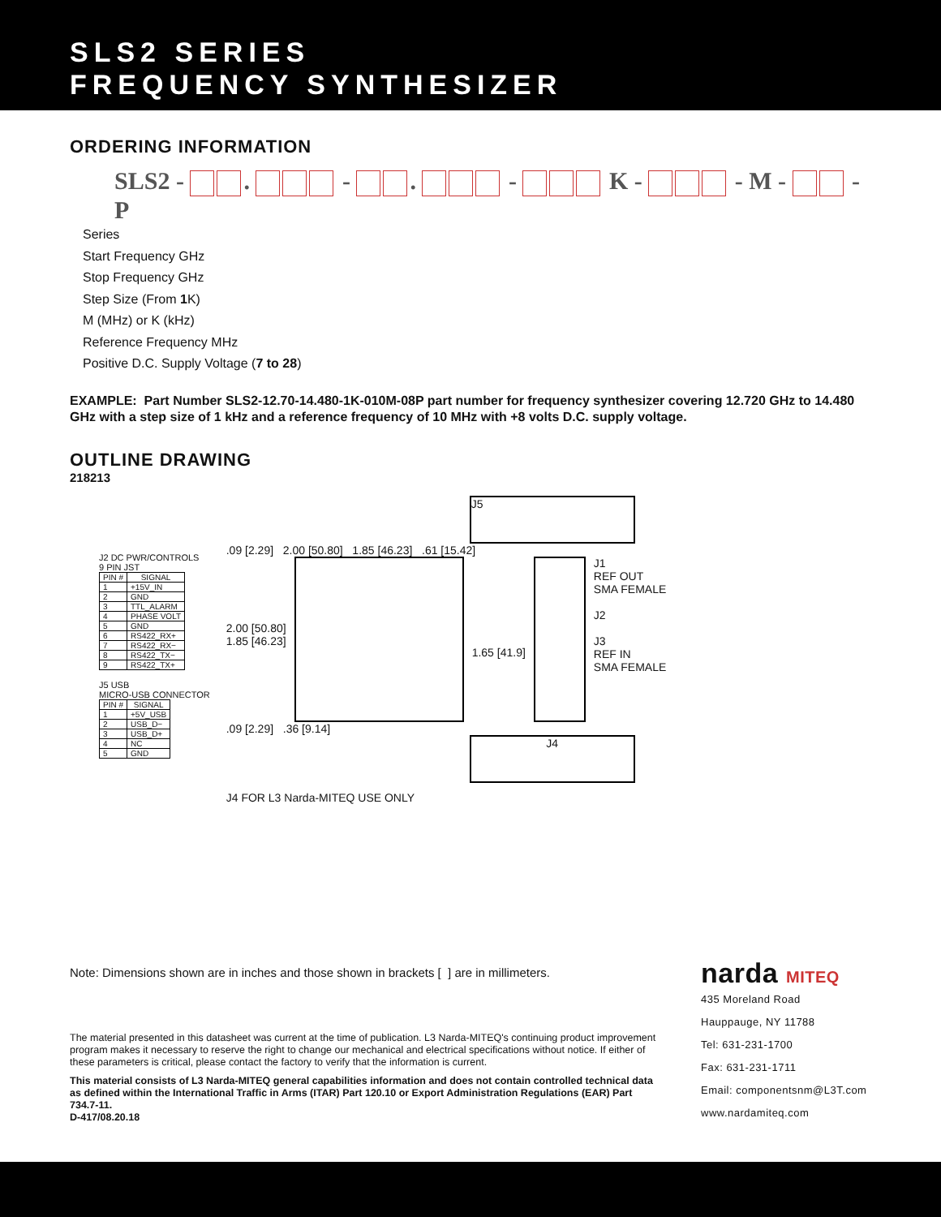SLS2 SERIES
FREQUENCY SYNTHESIZER
ORDERING INFORMATION
SLS2 - . - . - K - - M - - P
Series
Start Frequency GHz
Stop Frequency GHz
Step Size (From 1 K)
M (MHz) or K (kHz)
Reference Frequency MHz
Positive D.C. Supply Voltage (7 to 28)
EXAMPLE: Part Number SLS2-12.70-14.480-1K-010M-08P part number for frequency synthesizer covering 12.720 GHz to 14.480 GHz with a step size of 1 kHz and a reference frequency of 10 MHz with +8 volts D.C. supply voltage.
OUTLINE DRAWING
218213
J2 DC PWR/CONTROLS
9 PIN JST
| PIN # | SIGNAL |
| --- | --- |
| 1 | +15V_IN |
| 2 | GND |
| 3 | TTL_ALARM |
| 4 | PHASE VOLT |
| 5 | GND |
| 6 | RS422_RX+ |
| 7 | RS422_RX− |
| 8 | RS422_TX− |
| 9 | RS422_TX+ |
J5 USB
MICRO-USB CONNECTOR
| PIN # | SIGNAL |
| --- | --- |
| 1 | +5V_USB |
| 2 | USB_D− |
| 3 | USB_D+ |
| 4 | NC |
| 5 | GND |
J5
.09 [2.29] 2.00 [50.80] 1.85 [46.23] .61 [15.42]
2.00 [50.80]
1.85 [46.23]
1.65 [41.9]
J1
REF OUT
SMA FEMALE
J2
J3
REF IN
SMA FEMALE
.09 [2.29] .36 [9.14]
J4
J4 FOR L3 Narda-MITEQ USE ONLY
Note: Dimensions shown are in inches and those shown in brackets [ ] are in millimeters.
The material presented in this datasheet was current at the time of publication. L3 Narda-MITEQ's continuing product improvement program makes it necessary to reserve the right to change our mechanical and electrical specifications without notice. If either of these parameters is critical, please contact the factory to verify that the information is current.
This material consists of L3 Narda-MITEQ general capabilities information and does not contain controlled technical data as defined within the International Traffic in Arms (ITAR) Part 120.10 or Export Administration Regulations (EAR) Part 734.7-11.
D-417/08.20.18
narda MITEQ
435 Moreland Road
Hauppauge, NY 11788
Tel: 631-231-1700
Fax: 631-231-1711
Email: componentsnm@L3T.com
www.nardamiteq.com